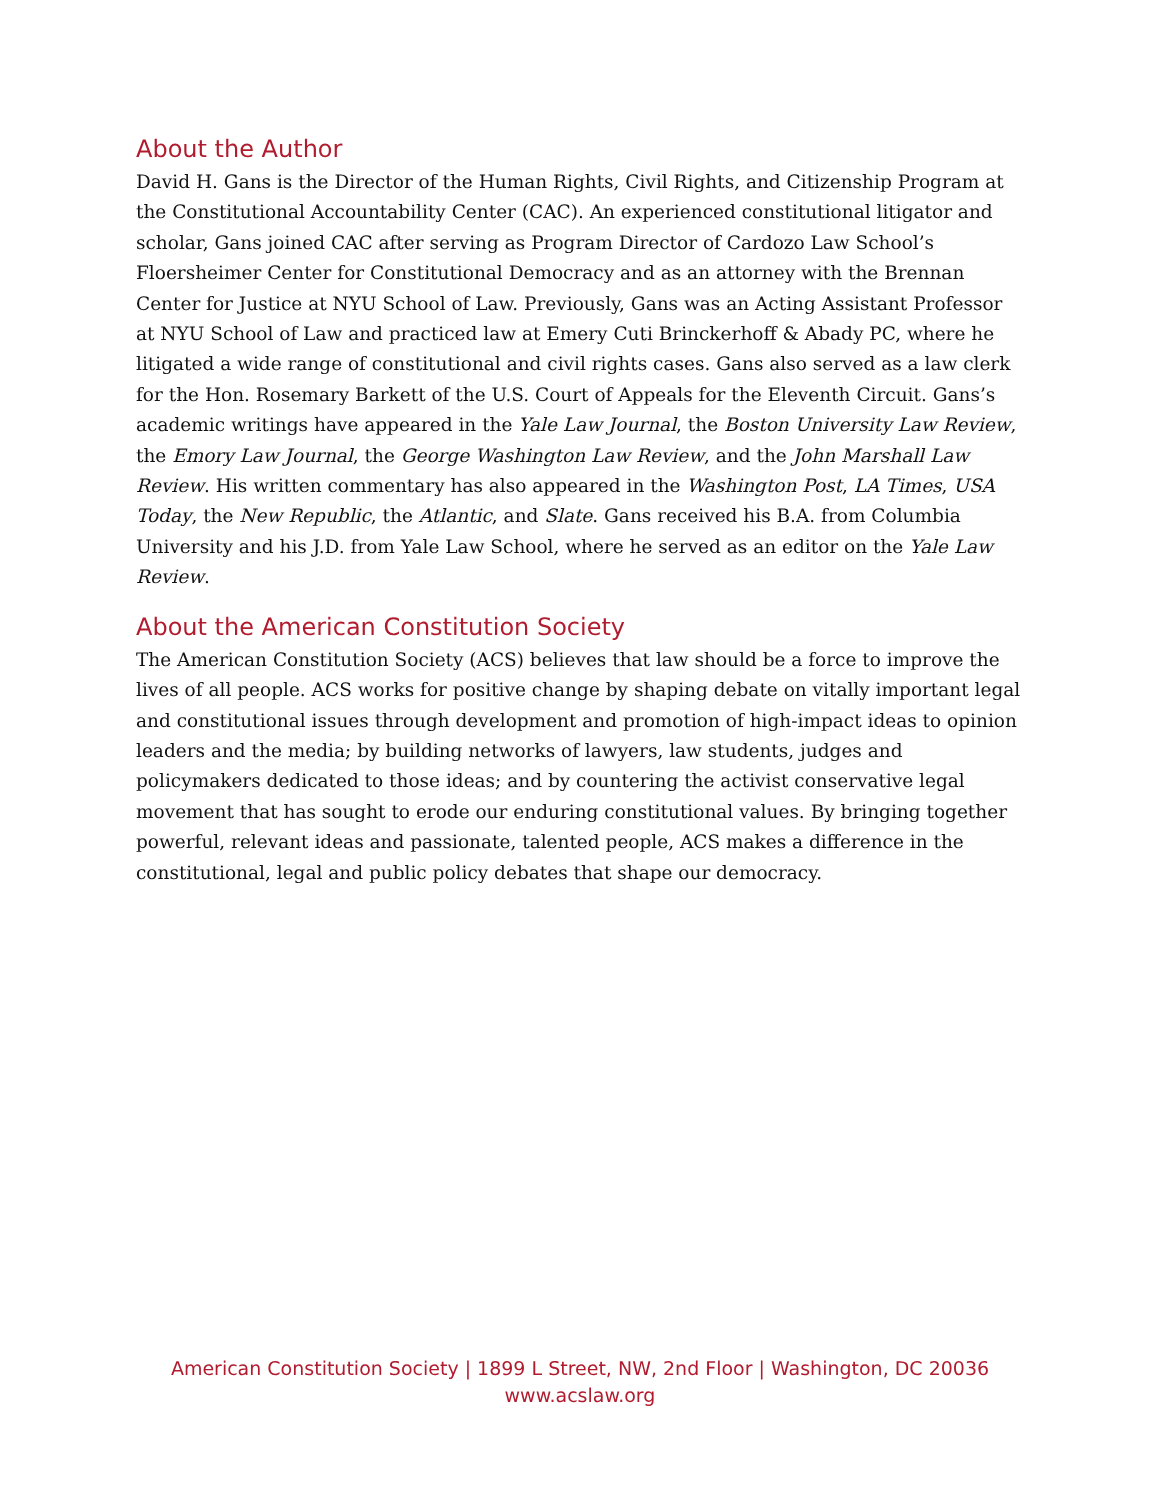About the Author
David H. Gans is the Director of the Human Rights, Civil Rights, and Citizenship Program at the Constitutional Accountability Center (CAC). An experienced constitutional litigator and scholar, Gans joined CAC after serving as Program Director of Cardozo Law School’s Floersheimer Center for Constitutional Democracy and as an attorney with the Brennan Center for Justice at NYU School of Law. Previously, Gans was an Acting Assistant Professor at NYU School of Law and practiced law at Emery Cuti Brinckerhoff & Abady PC, where he litigated a wide range of constitutional and civil rights cases. Gans also served as a law clerk for the Hon. Rosemary Barkett of the U.S. Court of Appeals for the Eleventh Circuit. Gans’s academic writings have appeared in the Yale Law Journal, the Boston University Law Review, the Emory Law Journal, the George Washington Law Review, and the John Marshall Law Review. His written commentary has also appeared in the Washington Post, LA Times, USA Today, the New Republic, the Atlantic, and Slate. Gans received his B.A. from Columbia University and his J.D. from Yale Law School, where he served as an editor on the Yale Law Review.
About the American Constitution Society
The American Constitution Society (ACS) believes that law should be a force to improve the lives of all people. ACS works for positive change by shaping debate on vitally important legal and constitutional issues through development and promotion of high-impact ideas to opinion leaders and the media; by building networks of lawyers, law students, judges and policymakers dedicated to those ideas; and by countering the activist conservative legal movement that has sought to erode our enduring constitutional values. By bringing together powerful, relevant ideas and passionate, talented people, ACS makes a difference in the constitutional, legal and public policy debates that shape our democracy.
American Constitution Society | 1899 L Street, NW, 2nd Floor | Washington, DC 20036
www.acslaw.org